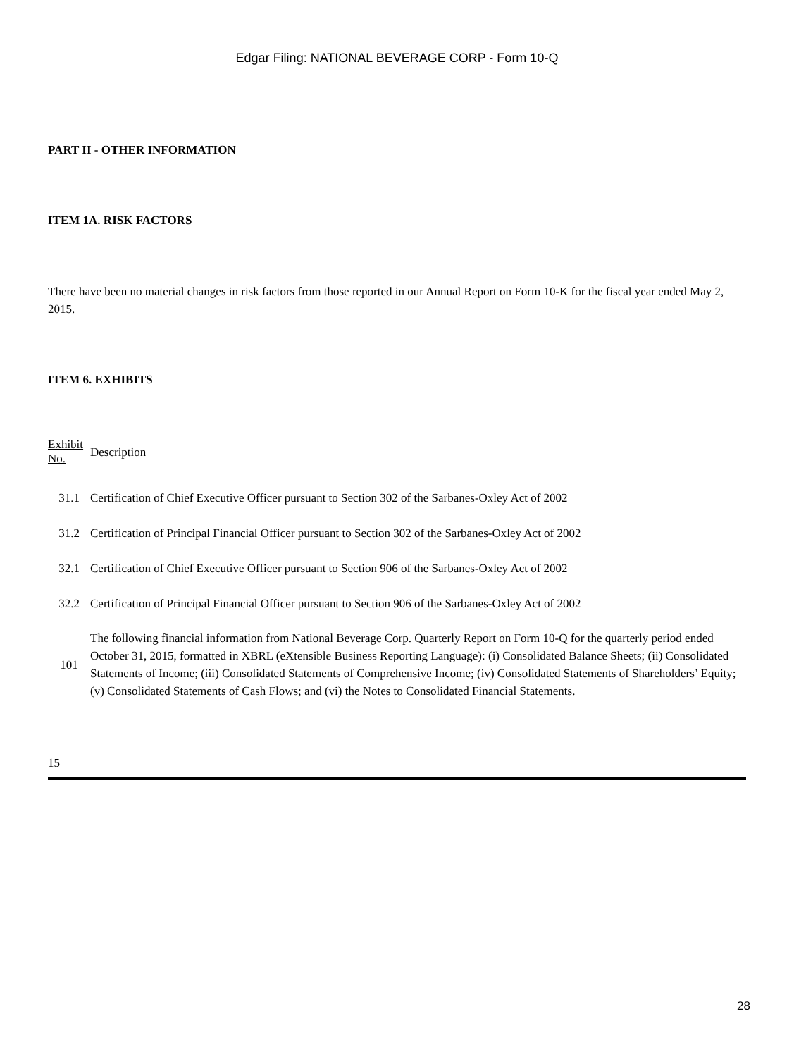Edgar Filing: NATIONAL BEVERAGE CORP - Form 10-Q
PART II - OTHER INFORMATION
ITEM 1A. RISK FACTORS
There have been no material changes in risk factors from those reported in our Annual Report on Form 10-K for the fiscal year ended May 2, 2015.
ITEM 6. EXHIBITS
| Exhibit No. | Description |
| 31.1 | Certification of Chief Executive Officer pursuant to Section 302 of the Sarbanes-Oxley Act of 2002 |
| 31.2 | Certification of Principal Financial Officer pursuant to Section 302 of the Sarbanes-Oxley Act of 2002 |
| 32.1 | Certification of Chief Executive Officer pursuant to Section 906 of the Sarbanes-Oxley Act of 2002 |
| 32.2 | Certification of Principal Financial Officer pursuant to Section 906 of the Sarbanes-Oxley Act of 2002 |
| 101 | The following financial information from National Beverage Corp. Quarterly Report on Form 10-Q for the quarterly period ended October 31, 2015, formatted in XBRL (eXtensible Business Reporting Language): (i) Consolidated Balance Sheets; (ii) Consolidated Statements of Income; (iii) Consolidated Statements of Comprehensive Income; (iv) Consolidated Statements of Shareholders’ Equity; (v) Consolidated Statements of Cash Flows; and (vi) the Notes to Consolidated Financial Statements. |
15
28